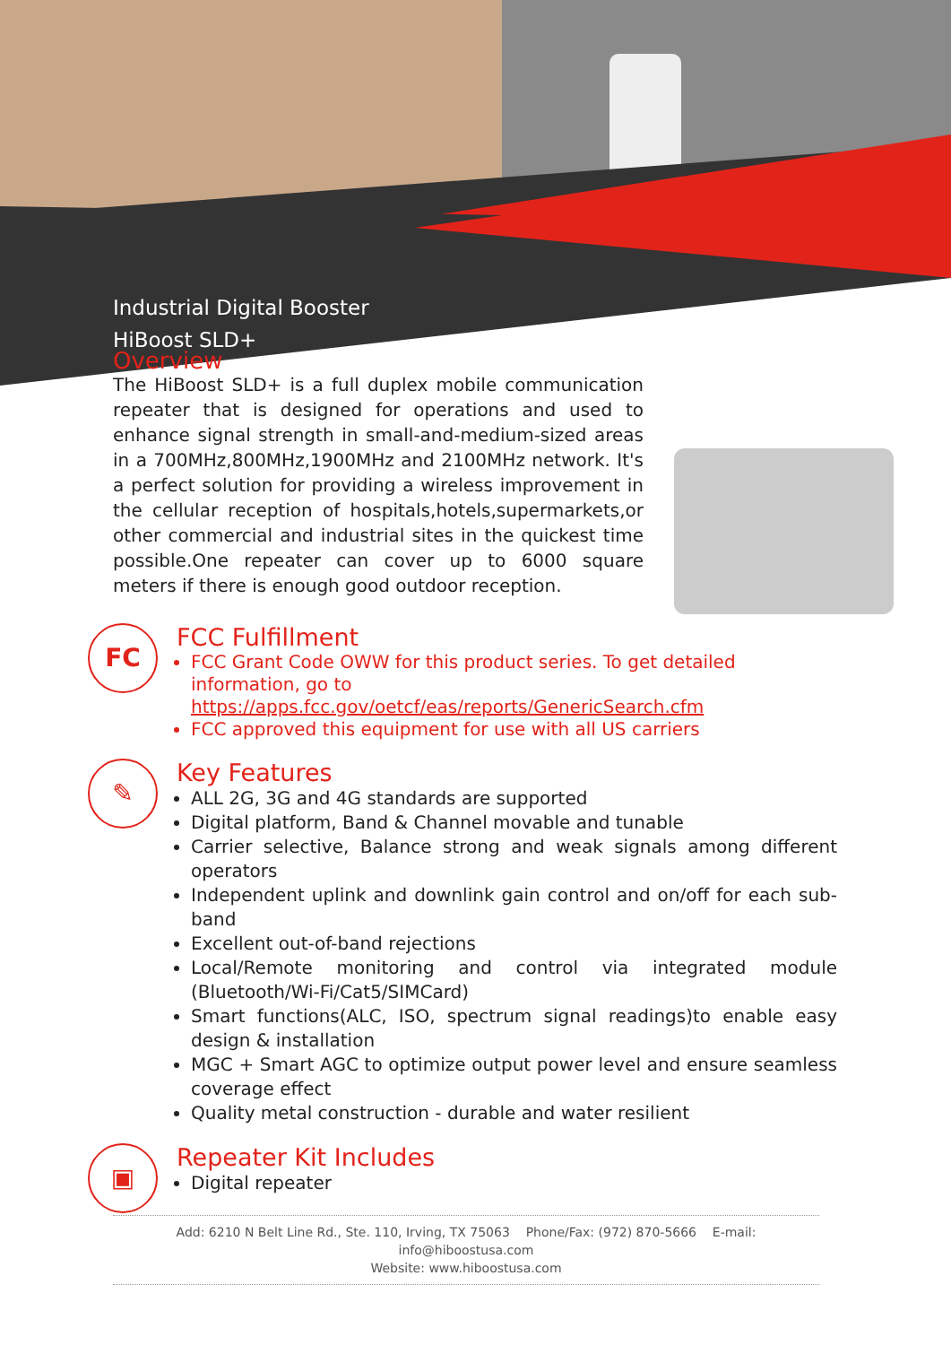Industrial Digital Booster
HiBoost SLD+
Overview
The HiBoost SLD+ is a full duplex mobile communication repeater that is designed for operations and used to enhance signal strength in small-and-medium-sized areas in a 700MHz,800MHz,1900MHz and 2100MHz network. It's a perfect solution for providing a wireless improvement in the cellular reception of hospitals,hotels,supermarkets,or other commercial and industrial sites in the quickest time possible.One repeater can cover up to 6000 square meters if there is enough good outdoor reception.
FC
FCC Fulfillment
FCC Grant Code OWW for this product series. To get detailed information, go to https://apps.fcc.gov/oetcf/eas/reports/GenericSearch.cfm
FCC approved this equipment for use with all US carriers
✎
Key Features
ALL 2G, 3G and 4G standards are supported
Digital platform, Band & Channel movable and tunable
Carrier selective, Balance strong and weak signals among different operators
Independent uplink and downlink gain control and on/off for each sub-band
Excellent out-of-band rejections
Local/Remote monitoring and control via integrated module (Bluetooth/Wi-Fi/Cat5/SIMCard)
Smart functions(ALC, ISO, spectrum signal readings)to enable easy design & installation
MGC + Smart AGC to optimize output power level and ensure seamless coverage effect
Quality metal construction - durable and water resilient
▣
Repeater Kit Includes
Digital repeater
Add: 6210 N Belt Line Rd., Ste. 110, Irving, TX 75063 Phone/Fax: (972) 870-5666 E-mail: info@hiboostusa.com
Website: www.hiboostusa.com